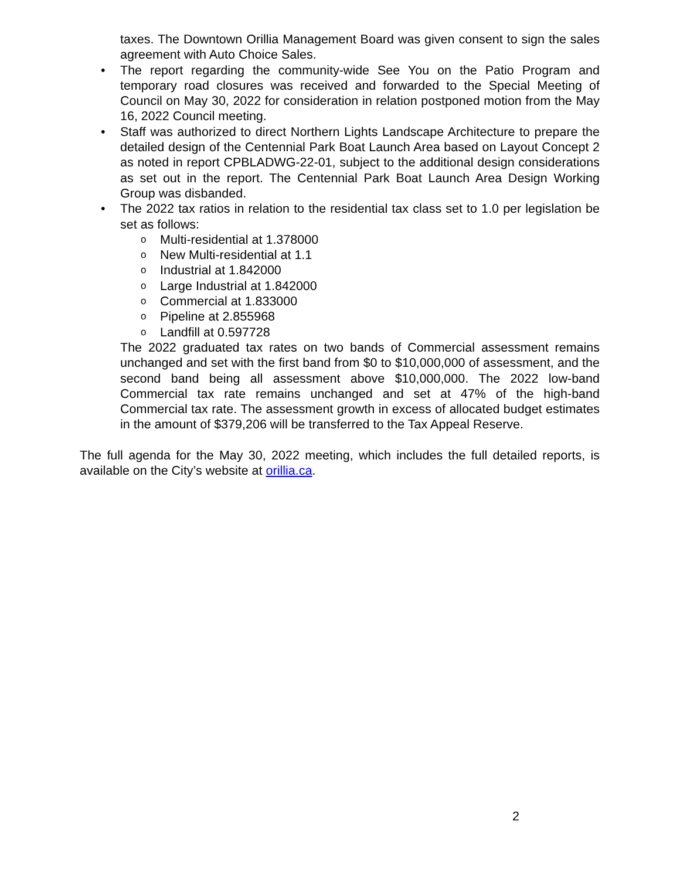taxes. The Downtown Orillia Management Board was given consent to sign the sales agreement with Auto Choice Sales.
• The report regarding the community-wide See You on the Patio Program and temporary road closures was received and forwarded to the Special Meeting of Council on May 30, 2022 for consideration in relation postponed motion from the May 16, 2022 Council meeting.
• Staff was authorized to direct Northern Lights Landscape Architecture to prepare the detailed design of the Centennial Park Boat Launch Area based on Layout Concept 2 as noted in report CPBLADWG-22-01, subject to the additional design considerations as set out in the report. The Centennial Park Boat Launch Area Design Working Group was disbanded.
• The 2022 tax ratios in relation to the residential tax class set to 1.0 per legislation be set as follows:
o Multi-residential at 1.378000
o New Multi-residential at 1.1
o Industrial at 1.842000
o Large Industrial at 1.842000
o Commercial at 1.833000
o Pipeline at 2.855968
o Landfill at 0.597728
The 2022 graduated tax rates on two bands of Commercial assessment remains unchanged and set with the first band from $0 to $10,000,000 of assessment, and the second band being all assessment above $10,000,000. The 2022 low-band Commercial tax rate remains unchanged and set at 47% of the high-band Commercial tax rate. The assessment growth in excess of allocated budget estimates in the amount of $379,206 will be transferred to the Tax Appeal Reserve.
The full agenda for the May 30, 2022 meeting, which includes the full detailed reports, is available on the City’s website at orillia.ca.
2